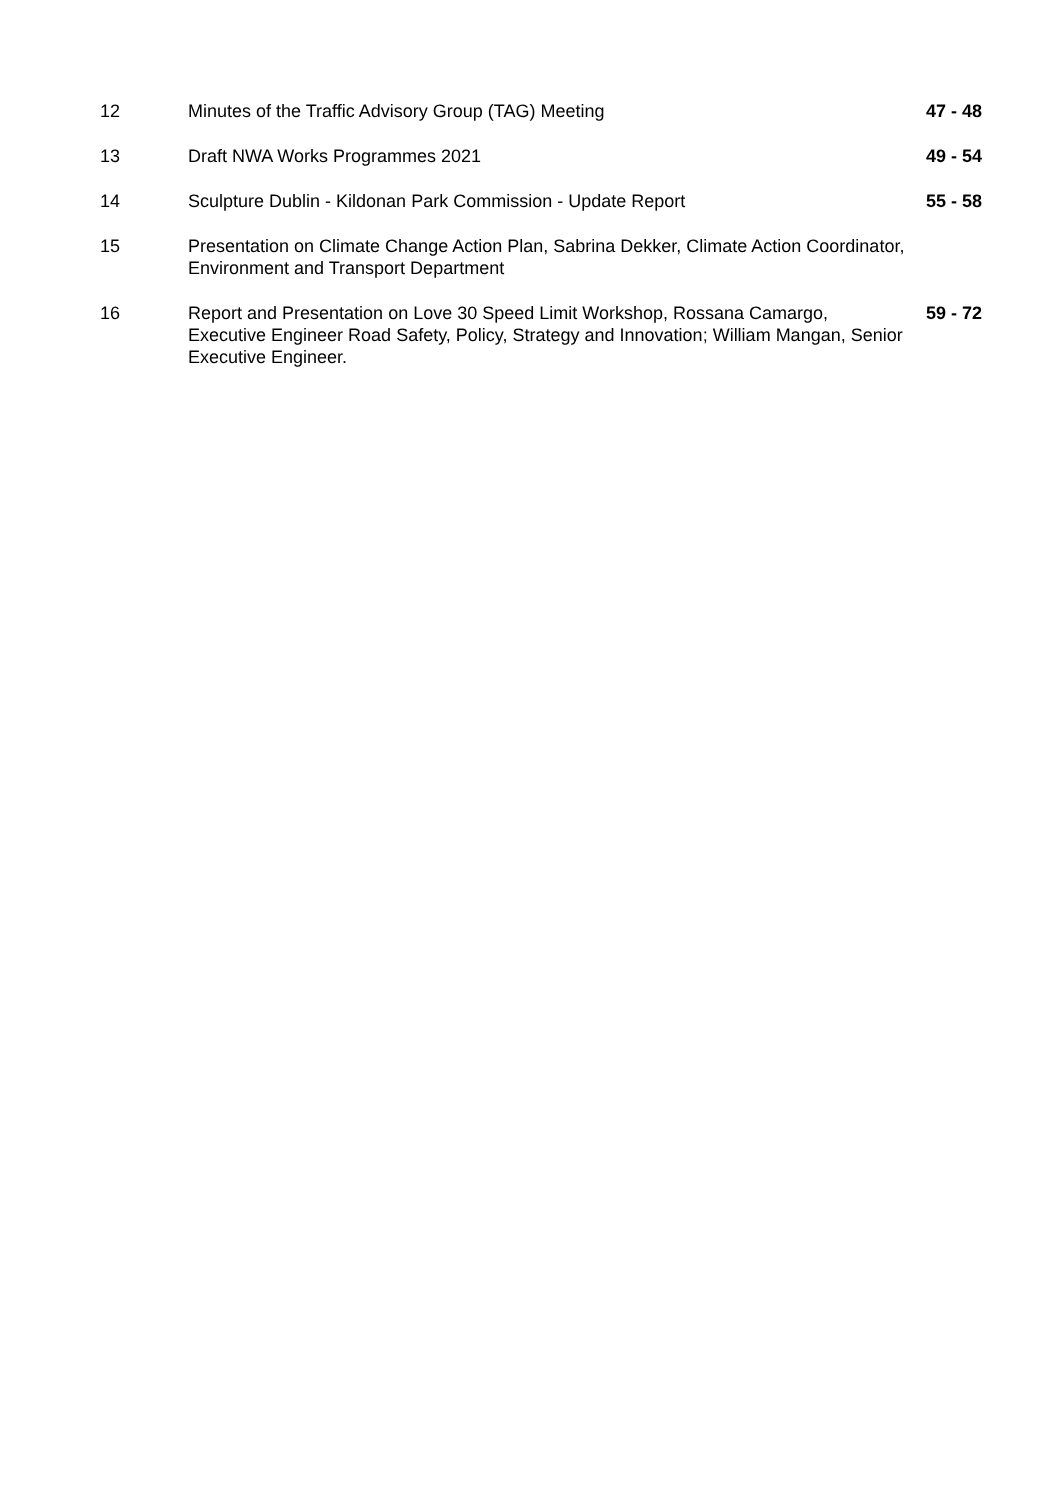| 12 | Minutes of the Traffic Advisory Group (TAG) Meeting | 47 - 48 |
| 13 | Draft NWA Works Programmes 2021 | 49 - 54 |
| 14 | Sculpture Dublin - Kildonan Park Commission - Update Report | 55 - 58 |
| 15 | Presentation on Climate Change Action Plan, Sabrina Dekker, Climate Action Coordinator, Environment and Transport Department | |
| 16 | Report and Presentation on Love 30 Speed Limit Workshop, Rossana Camargo, Executive Engineer Road Safety, Policy, Strategy and Innovation; William Mangan, Senior Executive Engineer. | 59 - 72 |